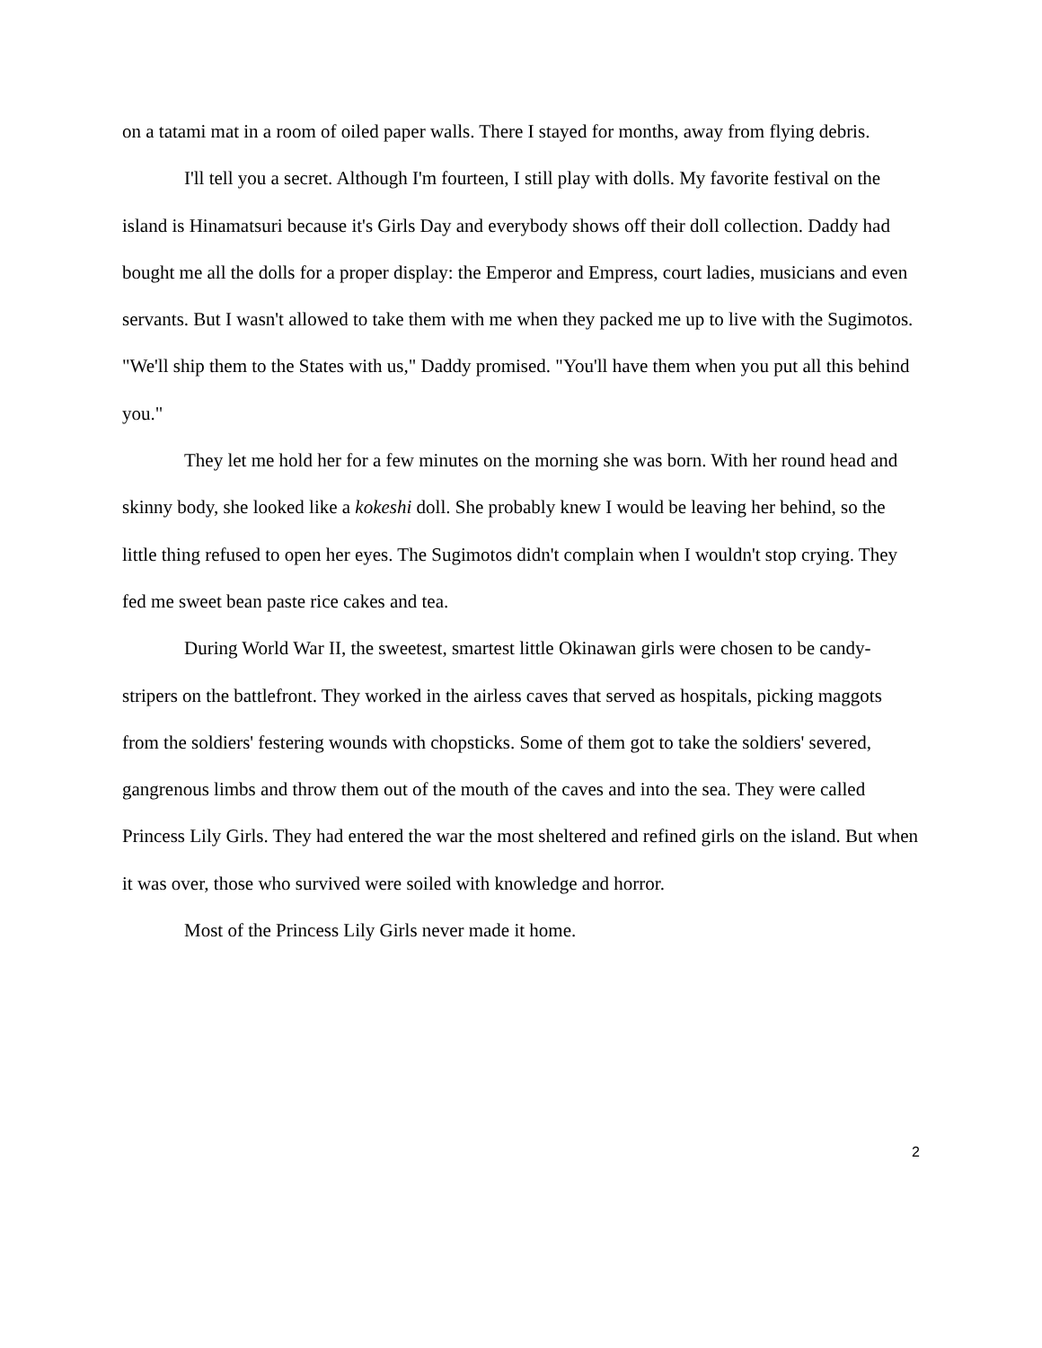on a tatami mat in a room of oiled paper walls. There I stayed for months, away from flying debris.
I'll tell you a secret. Although I'm fourteen, I still play with dolls. My favorite festival on the island is Hinamatsuri because it's Girls Day and everybody shows off their doll collection. Daddy had bought me all the dolls for a proper display: the Emperor and Empress, court ladies, musicians and even servants. But I wasn't allowed to take them with me when they packed me up to live with the Sugimotos. "We'll ship them to the States with us," Daddy promised. "You'll have them when you put all this behind you."
They let me hold her for a few minutes on the morning she was born. With her round head and skinny body, she looked like a kokeshi doll. She probably knew I would be leaving her behind, so the little thing refused to open her eyes. The Sugimotos didn't complain when I wouldn't stop crying. They fed me sweet bean paste rice cakes and tea.
During World War II, the sweetest, smartest little Okinawan girls were chosen to be candy-stripers on the battlefront. They worked in the airless caves that served as hospitals, picking maggots from the soldiers' festering wounds with chopsticks. Some of them got to take the soldiers' severed, gangrenous limbs and throw them out of the mouth of the caves and into the sea. They were called Princess Lily Girls. They had entered the war the most sheltered and refined girls on the island. But when it was over, those who survived were soiled with knowledge and horror.
Most of the Princess Lily Girls never made it home.
2